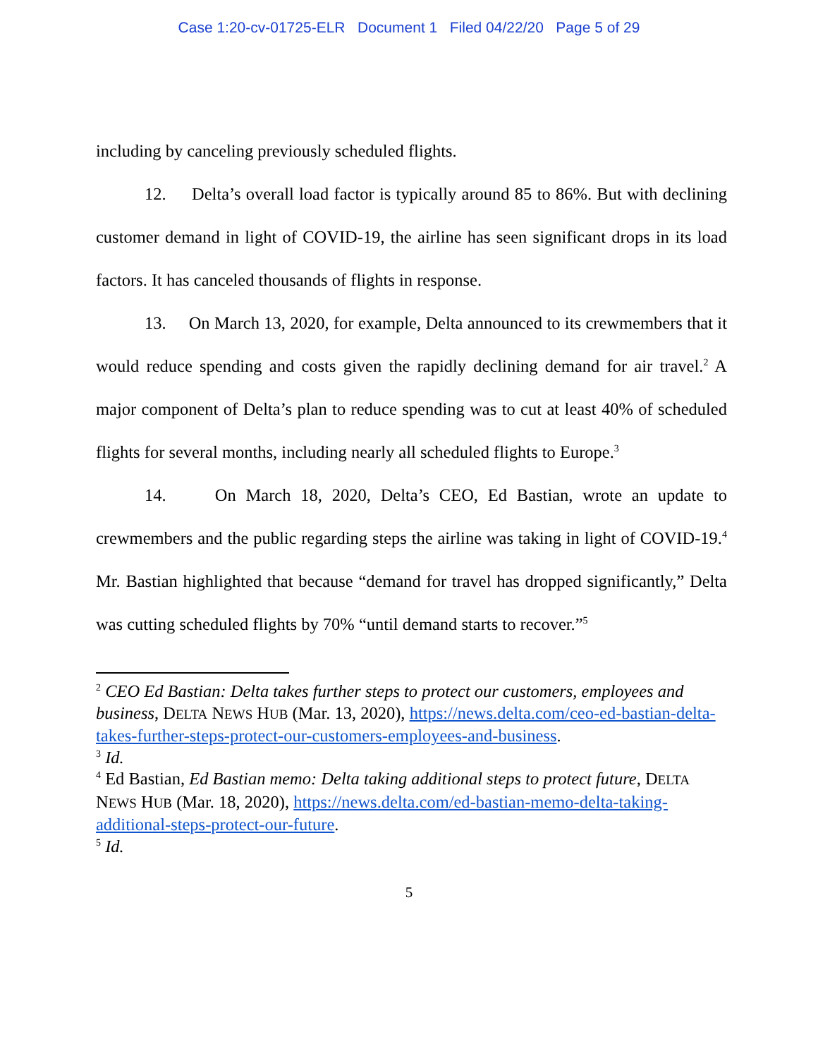Case 1:20-cv-01725-ELR Document 1 Filed 04/22/20 Page 5 of 29
including by canceling previously scheduled flights.
12. Delta’s overall load factor is typically around 85 to 86%. But with declining customer demand in light of COVID-19, the airline has seen significant drops in its load factors. It has canceled thousands of flights in response.
13. On March 13, 2020, for example, Delta announced to its crewmembers that it would reduce spending and costs given the rapidly declining demand for air travel.<sup>2</sup> A major component of Delta’s plan to reduce spending was to cut at least 40% of scheduled flights for several months, including nearly all scheduled flights to Europe.<sup>3</sup>
14. On March 18, 2020, Delta’s CEO, Ed Bastian, wrote an update to crewmembers and the public regarding steps the airline was taking in light of COVID-19.<sup>4</sup> Mr. Bastian highlighted that because “demand for travel has dropped significantly,” Delta was cutting scheduled flights by 70% “until demand starts to recover.”<sup>5</sup>
<sup>2</sup> CEO Ed Bastian: Delta takes further steps to protect our customers, employees and business, DELTA NEWS HUB (Mar. 13, 2020), https://news.delta.com/ceo-ed-bastian-delta-takes-further-steps-protect-our-customers-employees-and-business.
<sup>3</sup> Id.
<sup>4</sup> Ed Bastian, Ed Bastian memo: Delta taking additional steps to protect future, DELTA NEWS HUB (Mar. 18, 2020), https://news.delta.com/ed-bastian-memo-delta-taking-additional-steps-protect-our-future.
<sup>5</sup> Id.
5